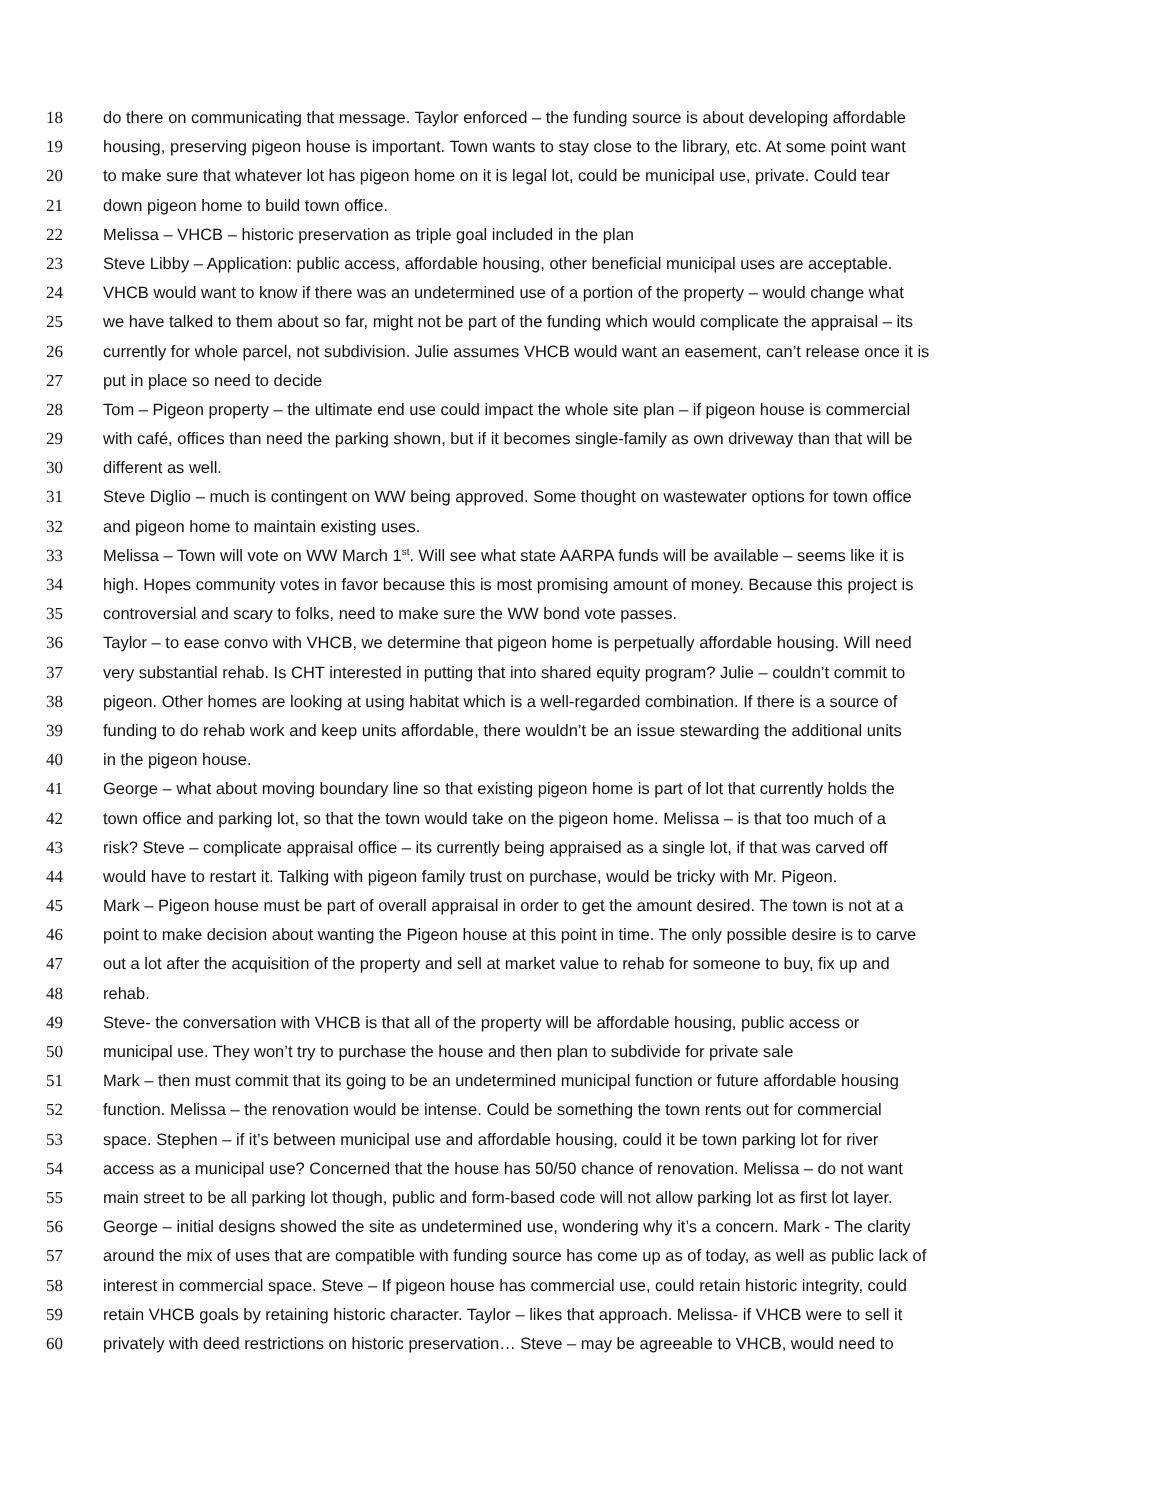18 do there on communicating that message. Taylor enforced – the funding source is about developing affordable
19 housing, preserving pigeon house is important. Town wants to stay close to the library, etc. At some point want
20 to make sure that whatever lot has pigeon home on it is legal lot, could be municipal use, private. Could tear
21 down pigeon home to build town office.
22 Melissa – VHCB – historic preservation as triple goal included in the plan
23 Steve Libby – Application: public access, affordable housing, other beneficial municipal uses are acceptable.
24 VHCB would want to know if there was an undetermined use of a portion of the property – would change what
25 we have talked to them about so far, might not be part of the funding which would complicate the appraisal – its
26 currently for whole parcel, not subdivision. Julie assumes VHCB would want an easement, can’t release once it is
27 put in place so need to decide
28 Tom – Pigeon property – the ultimate end use could impact the whole site plan – if pigeon house is commercial
29 with café, offices than need the parking shown, but if it becomes single-family as own driveway than that will be
30 different as well.
31 Steve Diglio – much is contingent on WW being approved. Some thought on wastewater options for town office
32 and pigeon home to maintain existing uses.
33 Melissa – Town will vote on WW March 1<sup>st</sup>. Will see what state AARPA funds will be available – seems like it is
34 high. Hopes community votes in favor because this is most promising amount of money. Because this project is
35 controversial and scary to folks, need to make sure the WW bond vote passes.
36 Taylor – to ease convo with VHCB, we determine that pigeon home is perpetually affordable housing. Will need
37 very substantial rehab. Is CHT interested in putting that into shared equity program? Julie – couldn’t commit to
38 pigeon. Other homes are looking at using habitat which is a well-regarded combination. If there is a source of
39 funding to do rehab work and keep units affordable, there wouldn’t be an issue stewarding the additional units
40 in the pigeon house.
41 George – what about moving boundary line so that existing pigeon home is part of lot that currently holds the
42 town office and parking lot, so that the town would take on the pigeon home. Melissa – is that too much of a
43 risk? Steve – complicate appraisal office – its currently being appraised as a single lot, if that was carved off
44 would have to restart it. Talking with pigeon family trust on purchase, would be tricky with Mr. Pigeon.
45 Mark – Pigeon house must be part of overall appraisal in order to get the amount desired. The town is not at a
46 point to make decision about wanting the Pigeon house at this point in time. The only possible desire is to carve
47 out a lot after the acquisition of the property and sell at market value to rehab for someone to buy, fix up and
48 rehab.
49 Steve- the conversation with VHCB is that all of the property will be affordable housing, public access or
50 municipal use. They won’t try to purchase the house and then plan to subdivide for private sale
51 Mark – then must commit that its going to be an undetermined municipal function or future affordable housing
52 function. Melissa – the renovation would be intense. Could be something the town rents out for commercial
53 space. Stephen – if it’s between municipal use and affordable housing, could it be town parking lot for river
54 access as a municipal use? Concerned that the house has 50/50 chance of renovation. Melissa – do not want
55 main street to be all parking lot though, public and form-based code will not allow parking lot as first lot layer.
56 George – initial designs showed the site as undetermined use, wondering why it’s a concern. Mark - The clarity
57 around the mix of uses that are compatible with funding source has come up as of today, as well as public lack of
58 interest in commercial space. Steve – If pigeon house has commercial use, could retain historic integrity, could
59 retain VHCB goals by retaining historic character. Taylor – likes that approach. Melissa- if VHCB were to sell it
60 privately with deed restrictions on historic preservation… Steve – may be agreeable to VHCB, would need to